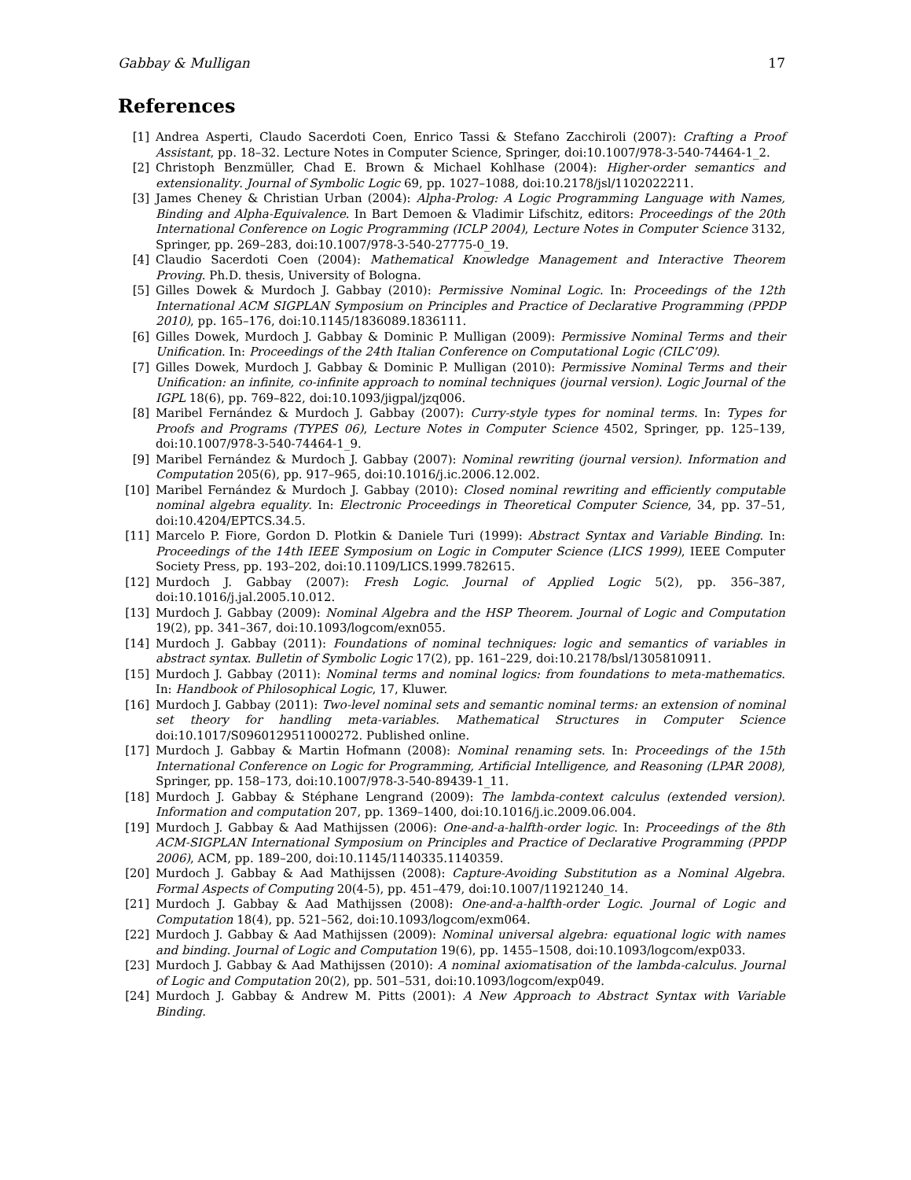Gabbay & Mulligan 17
References
[1] Andrea Asperti, Claudo Sacerdoti Coen, Enrico Tassi & Stefano Zacchiroli (2007): Crafting a Proof Assistant, pp. 18–32. Lecture Notes in Computer Science, Springer, doi:10.1007/978-3-540-74464-1_2.
[2] Christoph Benzmüller, Chad E. Brown & Michael Kohlhase (2004): Higher-order semantics and extensionality. Journal of Symbolic Logic 69, pp. 1027–1088, doi:10.2178/jsl/1102022211.
[3] James Cheney & Christian Urban (2004): Alpha-Prolog: A Logic Programming Language with Names, Binding and Alpha-Equivalence. In Bart Demoen & Vladimir Lifschitz, editors: Proceedings of the 20th International Conference on Logic Programming (ICLP 2004), Lecture Notes in Computer Science 3132, Springer, pp. 269–283, doi:10.1007/978-3-540-27775-0_19.
[4] Claudio Sacerdoti Coen (2004): Mathematical Knowledge Management and Interactive Theorem Proving. Ph.D. thesis, University of Bologna.
[5] Gilles Dowek & Murdoch J. Gabbay (2010): Permissive Nominal Logic. In: Proceedings of the 12th International ACM SIGPLAN Symposium on Principles and Practice of Declarative Programming (PPDP 2010), pp. 165–176, doi:10.1145/1836089.1836111.
[6] Gilles Dowek, Murdoch J. Gabbay & Dominic P. Mulligan (2009): Permissive Nominal Terms and their Unification. In: Proceedings of the 24th Italian Conference on Computational Logic (CILC’09).
[7] Gilles Dowek, Murdoch J. Gabbay & Dominic P. Mulligan (2010): Permissive Nominal Terms and their Unification: an infinite, co-infinite approach to nominal techniques (journal version). Logic Journal of the IGPL 18(6), pp. 769–822, doi:10.1093/jigpal/jzq006.
[8] Maribel Fernández & Murdoch J. Gabbay (2007): Curry-style types for nominal terms. In: Types for Proofs and Programs (TYPES 06), Lecture Notes in Computer Science 4502, Springer, pp. 125–139, doi:10.1007/978-3-540-74464-1_9.
[9] Maribel Fernández & Murdoch J. Gabbay (2007): Nominal rewriting (journal version). Information and Computation 205(6), pp. 917–965, doi:10.1016/j.ic.2006.12.002.
[10] Maribel Fernández & Murdoch J. Gabbay (2010): Closed nominal rewriting and efficiently computable nominal algebra equality. In: Electronic Proceedings in Theoretical Computer Science, 34, pp. 37–51, doi:10.4204/EPTCS.34.5.
[11] Marcelo P. Fiore, Gordon D. Plotkin & Daniele Turi (1999): Abstract Syntax and Variable Binding. In: Proceedings of the 14th IEEE Symposium on Logic in Computer Science (LICS 1999), IEEE Computer Society Press, pp. 193–202, doi:10.1109/LICS.1999.782615.
[12] Murdoch J. Gabbay (2007): Fresh Logic. Journal of Applied Logic 5(2), pp. 356–387, doi:10.1016/j.jal.2005.10.012.
[13] Murdoch J. Gabbay (2009): Nominal Algebra and the HSP Theorem. Journal of Logic and Computation 19(2), pp. 341–367, doi:10.1093/logcom/exn055.
[14] Murdoch J. Gabbay (2011): Foundations of nominal techniques: logic and semantics of variables in abstract syntax. Bulletin of Symbolic Logic 17(2), pp. 161–229, doi:10.2178/bsl/1305810911.
[15] Murdoch J. Gabbay (2011): Nominal terms and nominal logics: from foundations to meta-mathematics. In: Handbook of Philosophical Logic, 17, Kluwer.
[16] Murdoch J. Gabbay (2011): Two-level nominal sets and semantic nominal terms: an extension of nominal set theory for handling meta-variables. Mathematical Structures in Computer Science doi:10.1017/S0960129511000272. Published online.
[17] Murdoch J. Gabbay & Martin Hofmann (2008): Nominal renaming sets. In: Proceedings of the 15th International Conference on Logic for Programming, Artificial Intelligence, and Reasoning (LPAR 2008), Springer, pp. 158–173, doi:10.1007/978-3-540-89439-1_11.
[18] Murdoch J. Gabbay & Stéphane Lengrand (2009): The lambda-context calculus (extended version). Information and computation 207, pp. 1369–1400, doi:10.1016/j.ic.2009.06.004.
[19] Murdoch J. Gabbay & Aad Mathijssen (2006): One-and-a-halfth-order logic. In: Proceedings of the 8th ACM-SIGPLAN International Symposium on Principles and Practice of Declarative Programming (PPDP 2006), ACM, pp. 189–200, doi:10.1145/1140335.1140359.
[20] Murdoch J. Gabbay & Aad Mathijssen (2008): Capture-Avoiding Substitution as a Nominal Algebra. Formal Aspects of Computing 20(4-5), pp. 451–479, doi:10.1007/11921240_14.
[21] Murdoch J. Gabbay & Aad Mathijssen (2008): One-and-a-halfth-order Logic. Journal of Logic and Computation 18(4), pp. 521–562, doi:10.1093/logcom/exm064.
[22] Murdoch J. Gabbay & Aad Mathijssen (2009): Nominal universal algebra: equational logic with names and binding. Journal of Logic and Computation 19(6), pp. 1455–1508, doi:10.1093/logcom/exp033.
[23] Murdoch J. Gabbay & Aad Mathijssen (2010): A nominal axiomatisation of the lambda-calculus. Journal of Logic and Computation 20(2), pp. 501–531, doi:10.1093/logcom/exp049.
[24] Murdoch J. Gabbay & Andrew M. Pitts (2001): A New Approach to Abstract Syntax with Variable Binding.